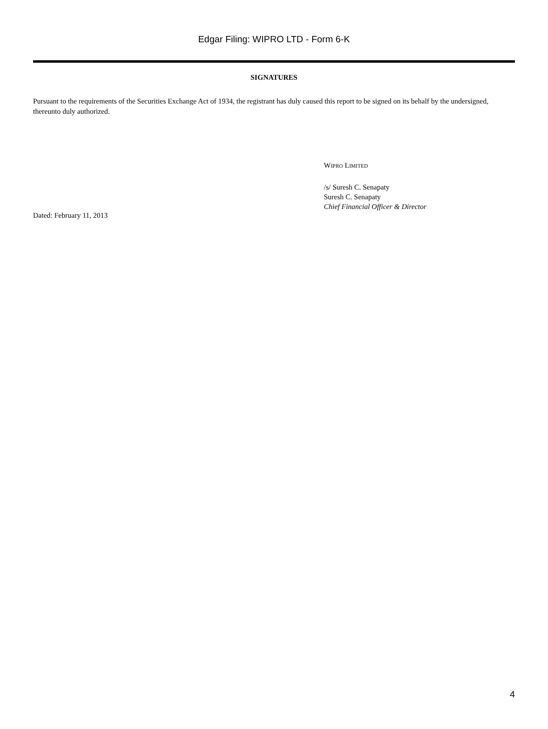Edgar Filing: WIPRO LTD - Form 6-K
SIGNATURES
Pursuant to the requirements of the Securities Exchange Act of 1934, the registrant has duly caused this report to be signed on its behalf by the undersigned, thereunto duly authorized.
WIPRO LIMITED
/s/ Suresh C. Senapaty
Suresh C. Senapaty
Chief Financial Officer & Director
Dated: February 11, 2013
4